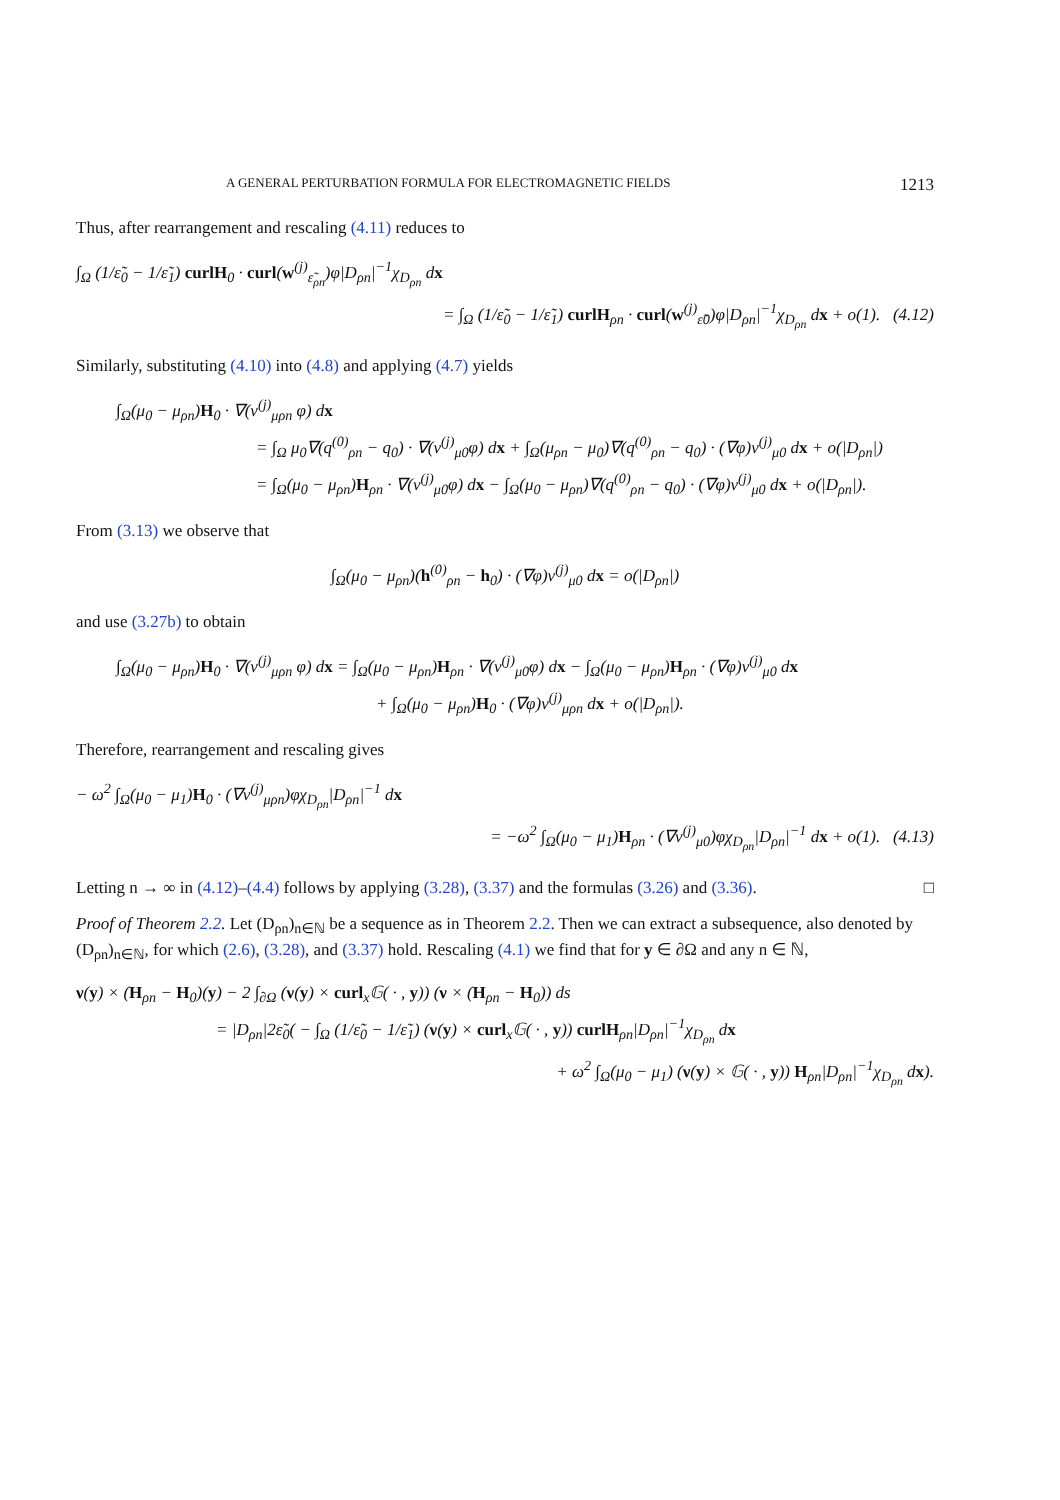A GENERAL PERTURBATION FORMULA FOR ELECTROMAGNETIC FIELDS 1213
Thus, after rearrangement and rescaling (4.11) reduces to
∫<sub>Ω</sub> (1/ε̃<sub>0</sub> − 1/ε̃<sub>1</sub>) curl H<sub>0</sub> · curl(w<sup>(j)</sup><sub>ε̃<sub>ρn</sub></sub>)φ|D<sub>ρn</sub>|<sup>−1</sup>χ<sub>D<sub>ρn</sub></sub> dx
= ∫<sub>Ω</sub> (1/ε̃<sub>0</sub> − 1/ε̃<sub>1</sub>) curl H<sub>ρn</sub> · curl(w<sup>(j)</sup><sub>ε̃0</sub>)φ|D<sub>ρn</sub>|<sup>−1</sup>χ<sub>D<sub>ρn</sub></sub> dx + o(1). (4.12)
Similarly, substituting (4.10) into (4.8) and applying (4.7) yields
∫<sub>Ω</sub>(μ<sub>0</sub> − μ<sub>ρn</sub>)H<sub>0</sub> · ∇(v<sup>(j)</sup><sub>μρn</sub> φ) dx
= ∫<sub>Ω</sub> μ<sub>0</sub>∇(q<sup>(0)</sup><sub>ρn</sub> − q<sub>0</sub>) · ∇(v<sup>(j)</sup><sub>μ0</sub>φ) dx + ∫<sub>Ω</sub>(μ<sub>ρn</sub> − μ<sub>0</sub>)∇(q<sup>(0)</sup><sub>ρn</sub> − q<sub>0</sub>) · (∇φ)v<sup>(j)</sup><sub>μ0</sub> dx + o(|D<sub>ρn</sub>|)
= ∫<sub>Ω</sub>(μ<sub>0</sub> − μ<sub>ρn</sub>)H<sub>ρn</sub> · ∇(v<sup>(j)</sup><sub>μ0</sub>φ) dx − ∫<sub>Ω</sub>(μ<sub>0</sub> − μ<sub>ρn</sub>)∇(q<sup>(0)</sup><sub>ρn</sub> − q<sub>0</sub>) · (∇φ)v<sup>(j)</sup><sub>μ0</sub> dx + o(|D<sub>ρn</sub>|).
From (3.13) we observe that
∫<sub>Ω</sub>(μ<sub>0</sub> − μ<sub>ρn</sub>)(h<sup>(0)</sup><sub>ρn</sub> − h<sub>0</sub>) · (∇φ)v<sup>(j)</sup><sub>μ0</sub> dx = o(|D<sub>ρn</sub>|)
and use (3.27b) to obtain
∫<sub>Ω</sub>(μ<sub>0</sub> − μ<sub>ρn</sub>)H<sub>0</sub> · ∇(v<sup>(j)</sup><sub>μρn</sub> φ) dx = ∫<sub>Ω</sub>(μ<sub>0</sub> − μ<sub>ρn</sub>)H<sub>ρn</sub> · ∇(v<sup>(j)</sup><sub>μ0</sub>φ) dx − ∫<sub>Ω</sub>(μ<sub>0</sub> − μ<sub>ρn</sub>)H<sub>ρn</sub> · (∇φ)v<sup>(j)</sup><sub>μ0</sub> dx
+ ∫<sub>Ω</sub>(μ<sub>0</sub> − μ<sub>ρn</sub>)H<sub>0</sub> · (∇φ)v<sup>(j)</sup><sub>μρn</sub> dx + o(|D<sub>ρn</sub>|).
Therefore, rearrangement and rescaling gives
− ω<sup>2</sup> ∫<sub>Ω</sub>(μ<sub>0</sub> − μ<sub>1</sub>)H<sub>0</sub> · (∇v<sup>(j)</sup><sub>μρn</sub>)φχ<sub>D<sub>ρn</sub></sub>|D<sub>ρn</sub>|<sup>−1</sup> dx
= −ω<sup>2</sup> ∫<sub>Ω</sub>(μ<sub>0</sub> − μ<sub>1</sub>)H<sub>ρn</sub> · (∇v<sup>(j)</sup><sub>μ0</sub>)φχ<sub>D<sub>ρn</sub></sub>|D<sub>ρn</sub>|<sup>−1</sup> dx + o(1). (4.13)
Letting n → ∞ in (4.12)–(4.4) follows by applying (3.28), (3.37) and the formulas (3.26) and (3.36). □
Proof of Theorem 2.2. Let (D<sub>ρn</sub>)<sub>n∈ℕ</sub> be a sequence as in Theorem 2.2. Then we can extract a subsequence, also denoted by (D<sub>ρn</sub>)<sub>n∈ℕ</sub>, for which (2.6), (3.28), and (3.37) hold. Rescaling (4.1) we find that for y ∈ ∂Ω and any n ∈ ℕ,
ν(y) × (H<sub>ρn</sub> − H<sub>0</sub>)(y) − 2 ∫<sub>∂Ω</sub> (ν(y) × curl<sub>x</sub>𝔾( · , y)) (ν × (H<sub>ρn</sub> − H<sub>0</sub>)) ds
= |D<sub>ρn</sub>|2ε̃<sub>0</sub>( − ∫<sub>Ω</sub> (1/ε̃<sub>0</sub> − 1/ε̃<sub>1</sub>) (ν(y) × curl<sub>x</sub>𝔾( · , y)) curl H<sub>ρn</sub>|D<sub>ρn</sub>|<sup>−1</sup>χ<sub>D<sub>ρn</sub></sub> dx
+ ω<sup>2</sup> ∫<sub>Ω</sub>(μ<sub>0</sub> − μ<sub>1</sub>) (ν(y) × 𝔾( · , y)) H<sub>ρn</sub>|D<sub>ρn</sub>|<sup>−1</sup>χ<sub>D<sub>ρn</sub></sub> dx).